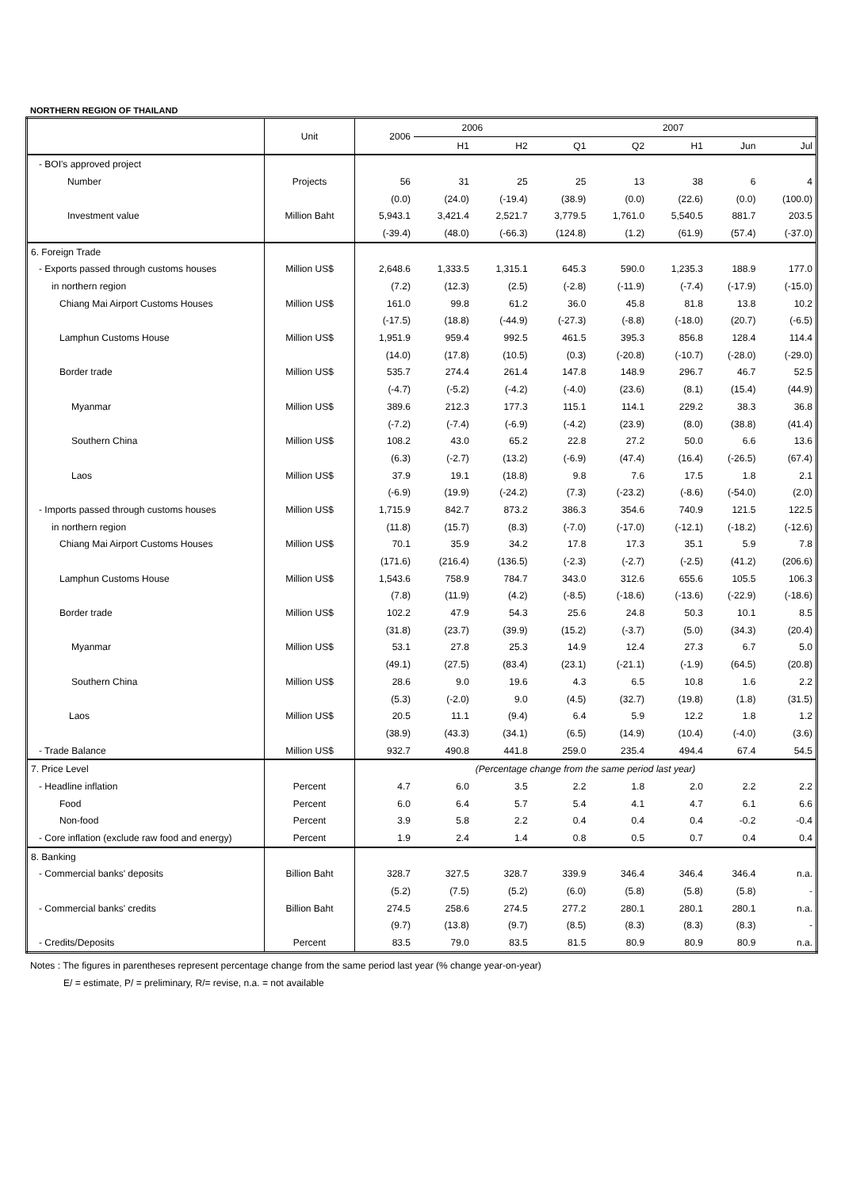NORTHERN REGION OF THAILAND
| | Unit | 2006 | 2006 | | 2007 | | | | |
| --- | --- | --- | --- | --- | --- | --- | --- | --- | --- |
| | | | H1 | H2 | Q1 | Q2 | H1 | Jun | Jul |
| - BOI's approved project | | | | | | | | | |
| Number | Projects | 56 | 31 | 25 | 25 | 13 | 38 | 6 | 4 |
| | | (0.0) | (24.0) | (-19.4) | (38.9) | (0.0) | (22.6) | (0.0) | (100.0) |
| Investment value | Million Baht | 5,943.1 | 3,421.4 | 2,521.7 | 3,779.5 | 1,761.0 | 5,540.5 | 881.7 | 203.5 |
| | | (-39.4) | (48.0) | (-66.3) | (124.8) | (1.2) | (61.9) | (57.4) | (-37.0) |
| 6. Foreign Trade | | | | | | | | | |
| - Exports passed through customs houses | Million US$ | 2,648.6 | 1,333.5 | 1,315.1 | 645.3 | 590.0 | 1,235.3 | 188.9 | 177.0 |
| in northern region | | (7.2) | (12.3) | (2.5) | (-2.8) | (-11.9) | (-7.4) | (-17.9) | (-15.0) |
| Chiang Mai Airport Customs Houses | Million US$ | 161.0 | 99.8 | 61.2 | 36.0 | 45.8 | 81.8 | 13.8 | 10.2 |
| | | (-17.5) | (18.8) | (-44.9) | (-27.3) | (-8.8) | (-18.0) | (20.7) | (-6.5) |
| Lamphun Customs House | Million US$ | 1,951.9 | 959.4 | 992.5 | 461.5 | 395.3 | 856.8 | 128.4 | 114.4 |
| | | (14.0) | (17.8) | (10.5) | (0.3) | (-20.8) | (-10.7) | (-28.0) | (-29.0) |
| Border trade | Million US$ | 535.7 | 274.4 | 261.4 | 147.8 | 148.9 | 296.7 | 46.7 | 52.5 |
| | | (-4.7) | (-5.2) | (-4.2) | (-4.0) | (23.6) | (8.1) | (15.4) | (44.9) |
| Myanmar | Million US$ | 389.6 | 212.3 | 177.3 | 115.1 | 114.1 | 229.2 | 38.3 | 36.8 |
| | | (-7.2) | (-7.4) | (-6.9) | (-4.2) | (23.9) | (8.0) | (38.8) | (41.4) |
| Southern China | Million US$ | 108.2 | 43.0 | 65.2 | 22.8 | 27.2 | 50.0 | 6.6 | 13.6 |
| | | (6.3) | (-2.7) | (13.2) | (-6.9) | (47.4) | (16.4) | (-26.5) | (67.4) |
| Laos | Million US$ | 37.9 | 19.1 | (18.8) | 9.8 | 7.6 | 17.5 | 1.8 | 2.1 |
| | | (-6.9) | (19.9) | (-24.2) | (7.3) | (-23.2) | (-8.6) | (-54.0) | (2.0) |
| - Imports passed through customs houses | Million US$ | 1,715.9 | 842.7 | 873.2 | 386.3 | 354.6 | 740.9 | 121.5 | 122.5 |
| in northern region | | (11.8) | (15.7) | (8.3) | (-7.0) | (-17.0) | (-12.1) | (-18.2) | (-12.6) |
| Chiang Mai Airport Customs Houses | Million US$ | 70.1 | 35.9 | 34.2 | 17.8 | 17.3 | 35.1 | 5.9 | 7.8 |
| | | (171.6) | (216.4) | (136.5) | (-2.3) | (-2.7) | (-2.5) | (41.2) | (206.6) |
| Lamphun Customs House | Million US$ | 1,543.6 | 758.9 | 784.7 | 343.0 | 312.6 | 655.6 | 105.5 | 106.3 |
| | | (7.8) | (11.9) | (4.2) | (-8.5) | (-18.6) | (-13.6) | (-22.9) | (-18.6) |
| Border trade | Million US$ | 102.2 | 47.9 | 54.3 | 25.6 | 24.8 | 50.3 | 10.1 | 8.5 |
| | | (31.8) | (23.7) | (39.9) | (15.2) | (-3.7) | (5.0) | (34.3) | (20.4) |
| Myanmar | Million US$ | 53.1 | 27.8 | 25.3 | 14.9 | 12.4 | 27.3 | 6.7 | 5.0 |
| | | (49.1) | (27.5) | (83.4) | (23.1) | (-21.1) | (-1.9) | (64.5) | (20.8) |
| Southern China | Million US$ | 28.6 | 9.0 | 19.6 | 4.3 | 6.5 | 10.8 | 1.6 | 2.2 |
| | | (5.3) | (-2.0) | 9.0 | (4.5) | (32.7) | (19.8) | (1.8) | (31.5) |
| Laos | Million US$ | 20.5 | 11.1 | (9.4) | 6.4 | 5.9 | 12.2 | 1.8 | 1.2 |
| | | (38.9) | (43.3) | (34.1) | (6.5) | (14.9) | (10.4) | (-4.0) | (3.6) |
| - Trade Balance | Million US$ | 932.7 | 490.8 | 441.8 | 259.0 | 235.4 | 494.4 | 67.4 | 54.5 |
| 7. Price Level | | (Percentage change from the same period last year) | | | | | | | |
| - Headline inflation | Percent | 4.7 | 6.0 | 3.5 | 2.2 | 1.8 | 2.0 | 2.2 | 2.2 |
| Food | Percent | 6.0 | 6.4 | 5.7 | 5.4 | 4.1 | 4.7 | 6.1 | 6.6 |
| Non-food | Percent | 3.9 | 5.8 | 2.2 | 0.4 | 0.4 | 0.4 | -0.2 | -0.4 |
| - Core inflation (exclude raw food and energy) | Percent | 1.9 | 2.4 | 1.4 | 0.8 | 0.5 | 0.7 | 0.4 | 0.4 |
| 8. Banking | | | | | | | | | |
| - Commercial banks' deposits | Billion Baht | 328.7 | 327.5 | 328.7 | 339.9 | 346.4 | 346.4 | 346.4 | n.a. |
| | | (5.2) | (7.5) | (5.2) | (6.0) | (5.8) | (5.8) | (5.8) | - |
| - Commercial banks' credits | Billion Baht | 274.5 | 258.6 | 274.5 | 277.2 | 280.1 | 280.1 | 280.1 | n.a. |
| | | (9.7) | (13.8) | (9.7) | (8.5) | (8.3) | (8.3) | (8.3) | - |
| - Credits/Deposits | Percent | 83.5 | 79.0 | 83.5 | 81.5 | 80.9 | 80.9 | 80.9 | n.a. |
Notes : The figures in parentheses represent percentage change from the same period last year (% change year-on-year)
E/ = estimate, P/ = preliminary, R/= revise, n.a. = not available